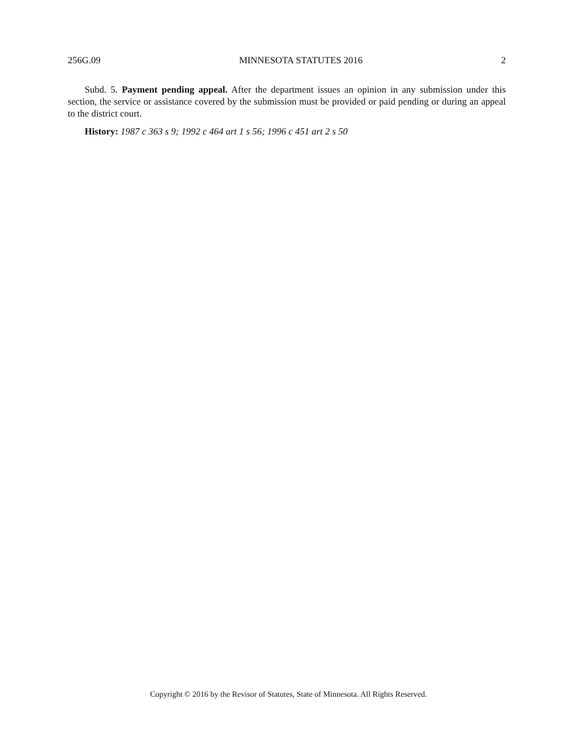256G.09 MINNESOTA STATUTES 2016 2
Subd. 5. Payment pending appeal. After the department issues an opinion in any submission under this section, the service or assistance covered by the submission must be provided or paid pending or during an appeal to the district court.
History: 1987 c 363 s 9; 1992 c 464 art 1 s 56; 1996 c 451 art 2 s 50
Copyright © 2016 by the Revisor of Statutes, State of Minnesota. All Rights Reserved.